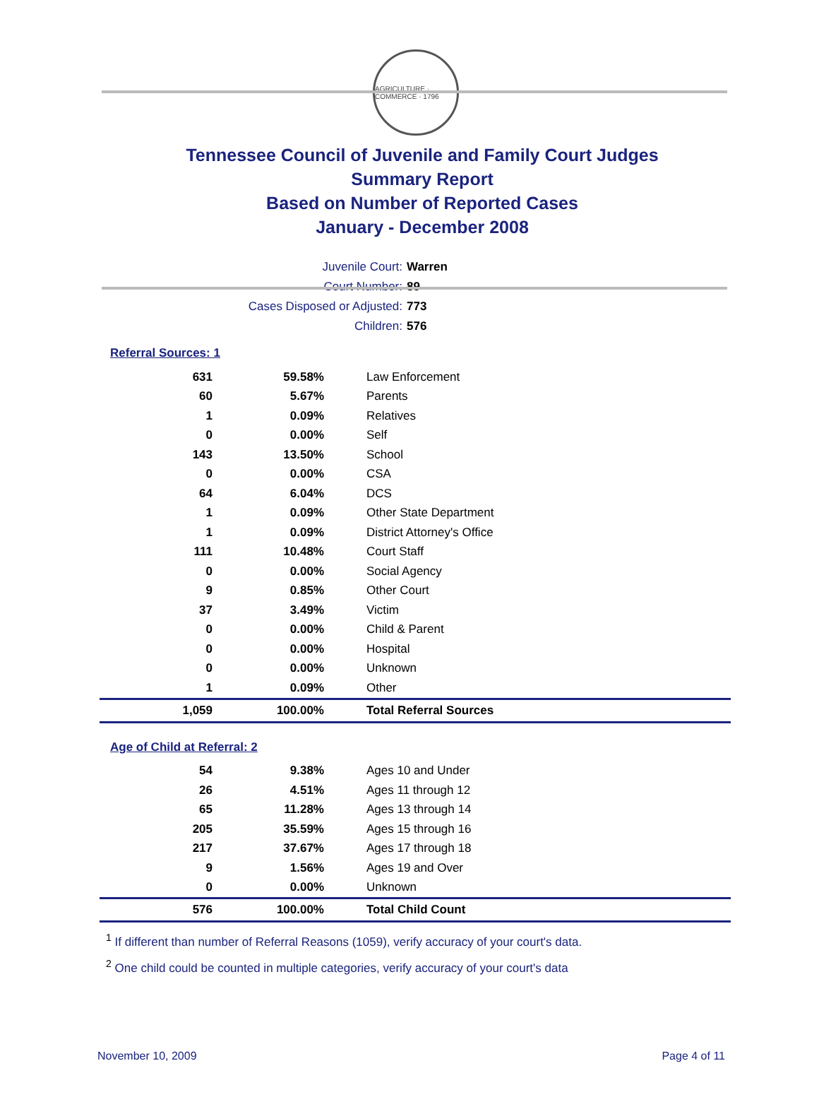AGRICULTURE · COMMERCE · 1796
Tennessee Council of Juvenile and Family Court Judges
Summary Report
Based on Number of Reported Cases
January - December 2008
Juvenile Court: Warren
Court Number: 89
Cases Disposed or Adjusted: 773
Children: 576
Referral Sources: 1
| 631 | 59.58% | Law Enforcement |
| 60 | 5.67% | Parents |
| 1 | 0.09% | Relatives |
| 0 | 0.00% | Self |
| 143 | 13.50% | School |
| 0 | 0.00% | CSA |
| 64 | 6.04% | DCS |
| 1 | 0.09% | Other State Department |
| 1 | 0.09% | District Attorney's Office |
| 111 | 10.48% | Court Staff |
| 0 | 0.00% | Social Agency |
| 9 | 0.85% | Other Court |
| 37 | 3.49% | Victim |
| 0 | 0.00% | Child & Parent |
| 0 | 0.00% | Hospital |
| 0 | 0.00% | Unknown |
| 1 | 0.09% | Other |
| 1,059 | 100.00% | Total Referral Sources |
Age of Child at Referral: 2
| 54 | 9.38% | Ages 10 and Under |
| 26 | 4.51% | Ages 11 through 12 |
| 65 | 11.28% | Ages 13 through 14 |
| 205 | 35.59% | Ages 15 through 16 |
| 217 | 37.67% | Ages 17 through 18 |
| 9 | 1.56% | Ages 19 and Over |
| 0 | 0.00% | Unknown |
| 576 | 100.00% | Total Child Count |
<sup>1</sup> If different than number of Referral Reasons (1059), verify accuracy of your court's data.
<sup>2</sup> One child could be counted in multiple categories, verify accuracy of your court's data
November 10, 2009 Page 4 of 11